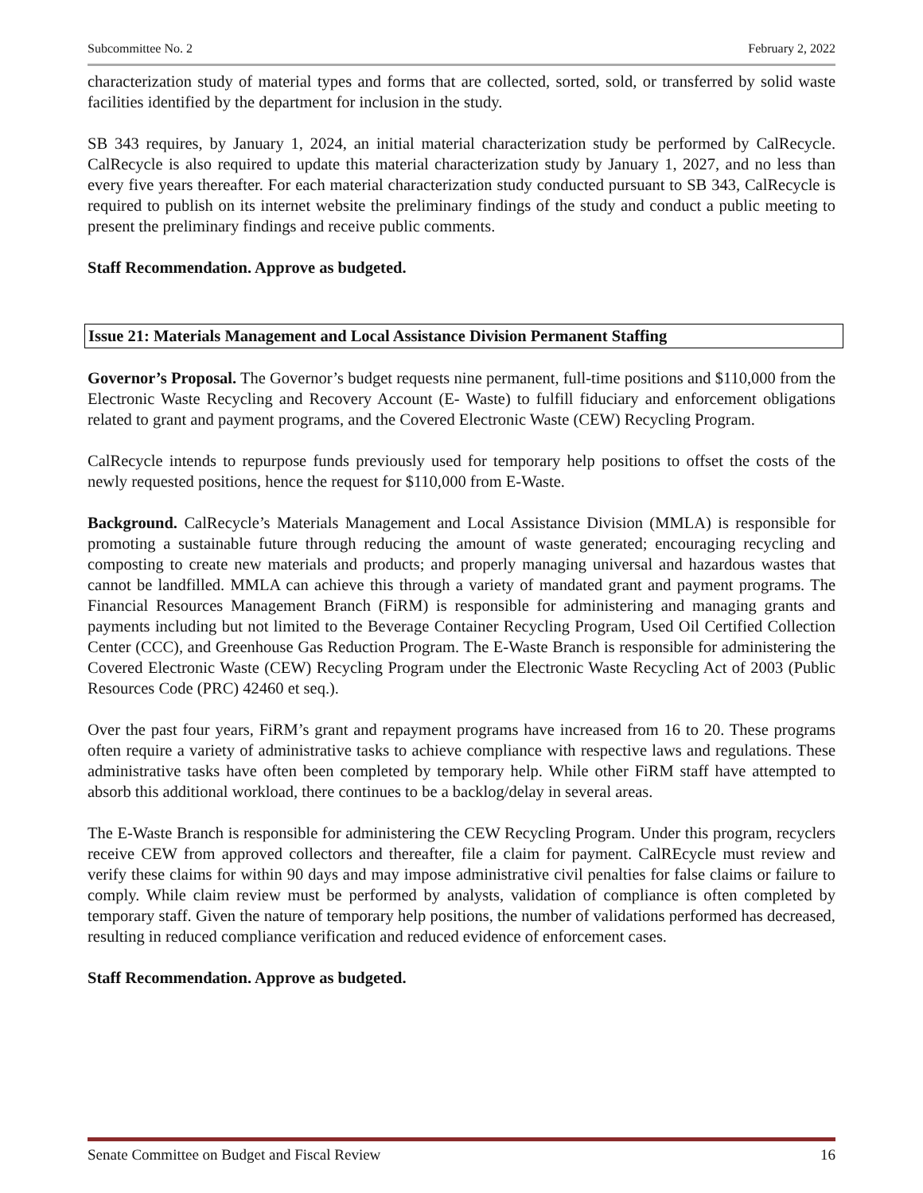Subcommittee No. 2 February 2, 2022
characterization study of material types and forms that are collected, sorted, sold, or transferred by solid waste facilities identified by the department for inclusion in the study.
SB 343 requires, by January 1, 2024, an initial material characterization study be performed by CalRecycle. CalRecycle is also required to update this material characterization study by January 1, 2027, and no less than every five years thereafter. For each material characterization study conducted pursuant to SB 343, CalRecycle is required to publish on its internet website the preliminary findings of the study and conduct a public meeting to present the preliminary findings and receive public comments.
Staff Recommendation. Approve as budgeted.
Issue 21: Materials Management and Local Assistance Division Permanent Staffing
Governor’s Proposal. The Governor’s budget requests nine permanent, full-time positions and $110,000 from the Electronic Waste Recycling and Recovery Account (E- Waste) to fulfill fiduciary and enforcement obligations related to grant and payment programs, and the Covered Electronic Waste (CEW) Recycling Program.
CalRecycle intends to repurpose funds previously used for temporary help positions to offset the costs of the newly requested positions, hence the request for $110,000 from E-Waste.
Background. CalRecycle’s Materials Management and Local Assistance Division (MMLA) is responsible for promoting a sustainable future through reducing the amount of waste generated; encouraging recycling and composting to create new materials and products; and properly managing universal and hazardous wastes that cannot be landfilled. MMLA can achieve this through a variety of mandated grant and payment programs. The Financial Resources Management Branch (FiRM) is responsible for administering and managing grants and payments including but not limited to the Beverage Container Recycling Program, Used Oil Certified Collection Center (CCC), and Greenhouse Gas Reduction Program. The E-Waste Branch is responsible for administering the Covered Electronic Waste (CEW) Recycling Program under the Electronic Waste Recycling Act of 2003 (Public Resources Code (PRC) 42460 et seq.).
Over the past four years, FiRM’s grant and repayment programs have increased from 16 to 20. These programs often require a variety of administrative tasks to achieve compliance with respective laws and regulations. These administrative tasks have often been completed by temporary help. While other FiRM staff have attempted to absorb this additional workload, there continues to be a backlog/delay in several areas.
The E-Waste Branch is responsible for administering the CEW Recycling Program. Under this program, recyclers receive CEW from approved collectors and thereafter, file a claim for payment. CalREcycle must review and verify these claims for within 90 days and may impose administrative civil penalties for false claims or failure to comply. While claim review must be performed by analysts, validation of compliance is often completed by temporary staff. Given the nature of temporary help positions, the number of validations performed has decreased, resulting in reduced compliance verification and reduced evidence of enforcement cases.
Staff Recommendation. Approve as budgeted.
Senate Committee on Budget and Fiscal Review 16